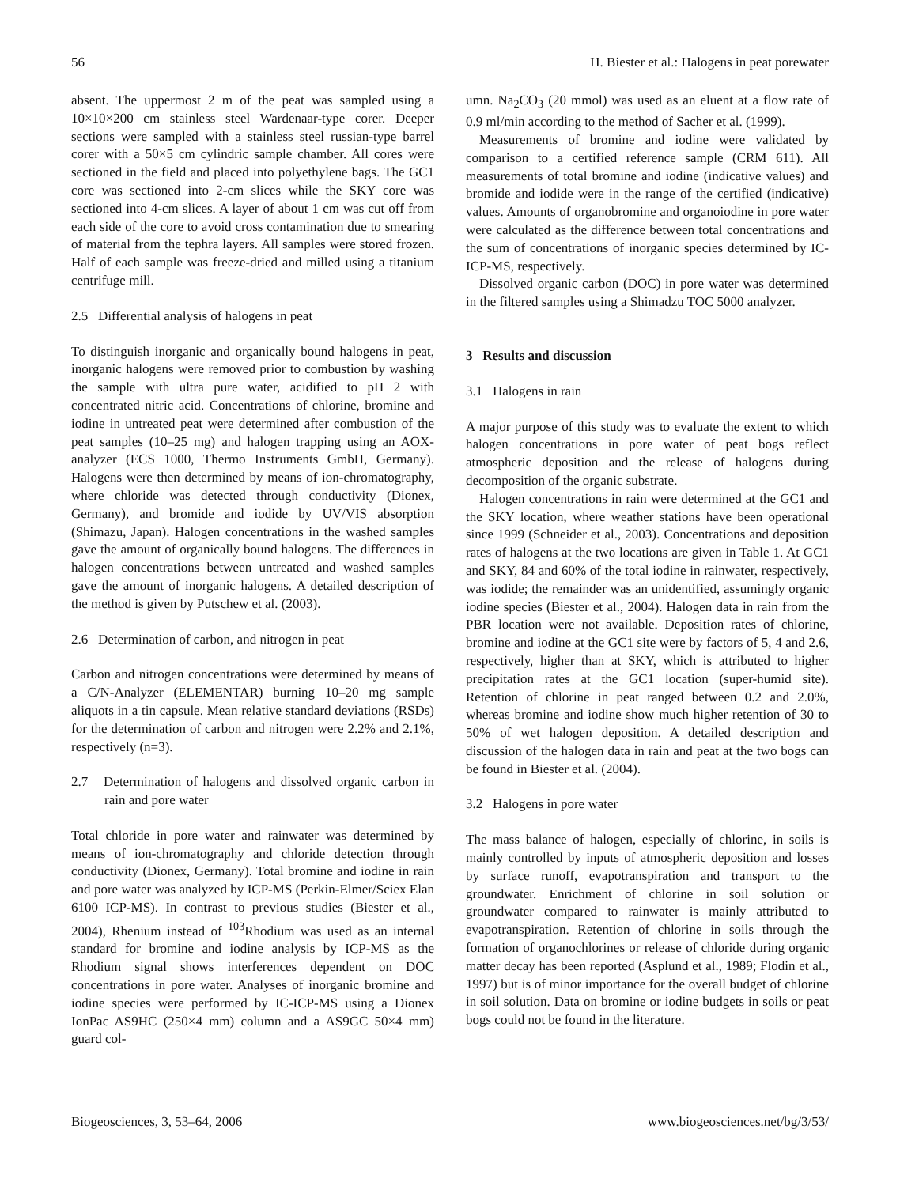56 H. Biester et al.: Halogens in peat porewater
absent. The uppermost 2 m of the peat was sampled using a 10×10×200 cm stainless steel Wardenaar-type corer. Deeper sections were sampled with a stainless steel russian-type barrel corer with a 50×5 cm cylindric sample chamber. All cores were sectioned in the field and placed into polyethylene bags. The GC1 core was sectioned into 2-cm slices while the SKY core was sectioned into 4-cm slices. A layer of about 1 cm was cut off from each side of the core to avoid cross contamination due to smearing of material from the tephra layers. All samples were stored frozen. Half of each sample was freeze-dried and milled using a titanium centrifuge mill.
2.5 Differential analysis of halogens in peat
To distinguish inorganic and organically bound halogens in peat, inorganic halogens were removed prior to combustion by washing the sample with ultra pure water, acidified to pH 2 with concentrated nitric acid. Concentrations of chlorine, bromine and iodine in untreated peat were determined after combustion of the peat samples (10–25 mg) and halogen trapping using an AOX-analyzer (ECS 1000, Thermo Instruments GmbH, Germany). Halogens were then determined by means of ion-chromatography, where chloride was detected through conductivity (Dionex, Germany), and bromide and iodide by UV/VIS absorption (Shimazu, Japan). Halogen concentrations in the washed samples gave the amount of organically bound halogens. The differences in halogen concentrations between untreated and washed samples gave the amount of inorganic halogens. A detailed description of the method is given by Putschew et al. (2003).
2.6 Determination of carbon, and nitrogen in peat
Carbon and nitrogen concentrations were determined by means of a C/N-Analyzer (ELEMENTAR) burning 10–20 mg sample aliquots in a tin capsule. Mean relative standard deviations (RSDs) for the determination of carbon and nitrogen were 2.2% and 2.1%, respectively (n=3).
2.7 Determination of halogens and dissolved organic carbon in rain and pore water
Total chloride in pore water and rainwater was determined by means of ion-chromatography and chloride detection through conductivity (Dionex, Germany). Total bromine and iodine in rain and pore water was analyzed by ICP-MS (Perkin-Elmer/Sciex Elan 6100 ICP-MS). In contrast to previous studies (Biester et al., 2004), Rhenium instead of <sup>103</sup>Rhodium was used as an internal standard for bromine and iodine analysis by ICP-MS as the Rhodium signal shows interferences dependent on DOC concentrations in pore water. Analyses of inorganic bromine and iodine species were performed by IC-ICP-MS using a Dionex IonPac AS9HC (250×4 mm) column and a AS9GC 50×4 mm) guard col-
umn. Na<sub>2</sub>CO<sub>3</sub> (20 mmol) was used as an eluent at a flow rate of 0.9 ml/min according to the method of Sacher et al. (1999).
Measurements of bromine and iodine were validated by comparison to a certified reference sample (CRM 611). All measurements of total bromine and iodine (indicative values) and bromide and iodide were in the range of the certified (indicative) values. Amounts of organobromine and organoiodine in pore water were calculated as the difference between total concentrations and the sum of concentrations of inorganic species determined by IC-ICP-MS, respectively.
Dissolved organic carbon (DOC) in pore water was determined in the filtered samples using a Shimadzu TOC 5000 analyzer.
3 Results and discussion
3.1 Halogens in rain
A major purpose of this study was to evaluate the extent to which halogen concentrations in pore water of peat bogs reflect atmospheric deposition and the release of halogens during decomposition of the organic substrate.
Halogen concentrations in rain were determined at the GC1 and the SKY location, where weather stations have been operational since 1999 (Schneider et al., 2003). Concentrations and deposition rates of halogens at the two locations are given in Table 1. At GC1 and SKY, 84 and 60% of the total iodine in rainwater, respectively, was iodide; the remainder was an unidentified, assumingly organic iodine species (Biester et al., 2004). Halogen data in rain from the PBR location were not available. Deposition rates of chlorine, bromine and iodine at the GC1 site were by factors of 5, 4 and 2.6, respectively, higher than at SKY, which is attributed to higher precipitation rates at the GC1 location (super-humid site). Retention of chlorine in peat ranged between 0.2 and 2.0%, whereas bromine and iodine show much higher retention of 30 to 50% of wet halogen deposition. A detailed description and discussion of the halogen data in rain and peat at the two bogs can be found in Biester et al. (2004).
3.2 Halogens in pore water
The mass balance of halogen, especially of chlorine, in soils is mainly controlled by inputs of atmospheric deposition and losses by surface runoff, evapotranspiration and transport to the groundwater. Enrichment of chlorine in soil solution or groundwater compared to rainwater is mainly attributed to evapotranspiration. Retention of chlorine in soils through the formation of organochlorines or release of chloride during organic matter decay has been reported (Asplund et al., 1989; Flodin et al., 1997) but is of minor importance for the overall budget of chlorine in soil solution. Data on bromine or iodine budgets in soils or peat bogs could not be found in the literature.
Biogeosciences, 3, 53–64, 2006 www.biogeosciences.net/bg/3/53/